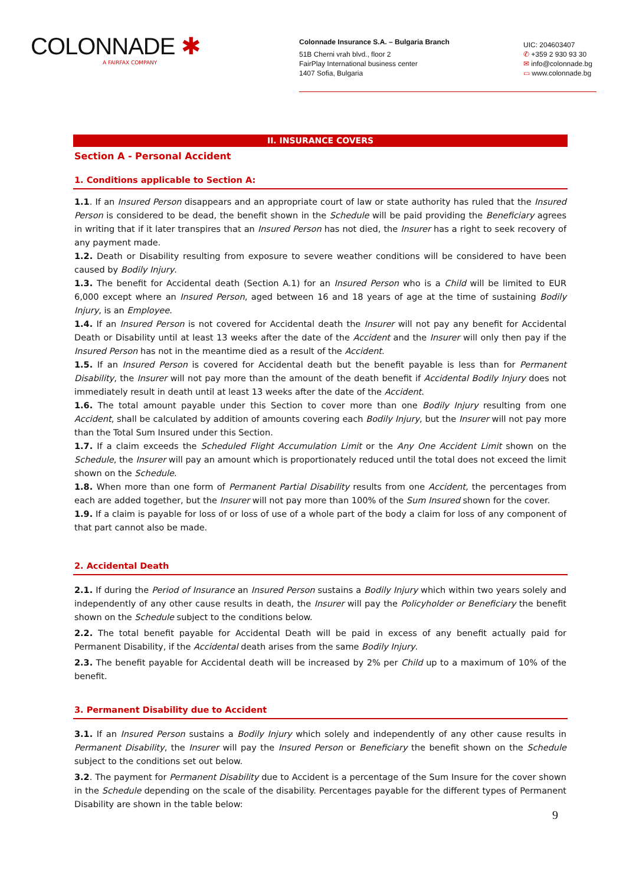COLONNADE ✱
A FAIRFAX COMPANY
Colonnade Insurance S.A. – Bulgaria Branch
51B Cherni vrah blvd., floor 2
FairPlay International business center
1407 Sofia, Bulgaria
UIC: 204603407
✆ +359 2 930 93 30
✉ info@colonnade.bg
▭ www.colonnade.bg
II. INSURANCE COVERS
Section A - Personal Accident
1. Conditions applicable to Section A:
1.1. If an Insured Person disappears and an appropriate court of law or state authority has ruled that the Insured Person is considered to be dead, the benefit shown in the Schedule will be paid providing the Beneficiary agrees in writing that if it later transpires that an Insured Person has not died, the Insurer has a right to seek recovery of any payment made.
1.2. Death or Disability resulting from exposure to severe weather conditions will be considered to have been caused by Bodily Injury.
1.3. The benefit for Accidental death (Section A.1) for an Insured Person who is a Child will be limited to EUR 6,000 except where an Insured Person, aged between 16 and 18 years of age at the time of sustaining Bodily Injury, is an Employee.
1.4. If an Insured Person is not covered for Accidental death the Insurer will not pay any benefit for Accidental Death or Disability until at least 13 weeks after the date of the Accident and the Insurer will only then pay if the Insured Person has not in the meantime died as a result of the Accident.
1.5. If an Insured Person is covered for Accidental death but the benefit payable is less than for Permanent Disability, the Insurer will not pay more than the amount of the death benefit if Accidental Bodily Injury does not immediately result in death until at least 13 weeks after the date of the Accident.
1.6. The total amount payable under this Section to cover more than one Bodily Injury resulting from one Accident, shall be calculated by addition of amounts covering each Bodily Injury, but the Insurer will not pay more than the Total Sum Insured under this Section.
1.7. If a claim exceeds the Scheduled Flight Accumulation Limit or the Any One Accident Limit shown on the Schedule, the Insurer will pay an amount which is proportionately reduced until the total does not exceed the limit shown on the Schedule.
1.8. When more than one form of Permanent Partial Disability results from one Accident, the percentages from each are added together, but the Insurer will not pay more than 100% of the Sum Insured shown for the cover.
1.9. If a claim is payable for loss of or loss of use of a whole part of the body a claim for loss of any component of that part cannot also be made.
2. Accidental Death
2.1. If during the Period of Insurance an Insured Person sustains a Bodily Injury which within two years solely and independently of any other cause results in death, the Insurer will pay the Policyholder or Beneficiary the benefit shown on the Schedule subject to the conditions below.
2.2. The total benefit payable for Accidental Death will be paid in excess of any benefit actually paid for Permanent Disability, if the Accidental death arises from the same Bodily Injury.
2.3. The benefit payable for Accidental death will be increased by 2% per Child up to a maximum of 10% of the benefit.
3. Permanent Disability due to Accident
3.1. If an Insured Person sustains a Bodily Injury which solely and independently of any other cause results in Permanent Disability, the Insurer will pay the Insured Person or Beneficiary the benefit shown on the Schedule subject to the conditions set out below.
3.2. The payment for Permanent Disability due to Accident is a percentage of the Sum Insure for the cover shown in the Schedule depending on the scale of the disability. Percentages payable for the different types of Permanent Disability are shown in the table below:
9